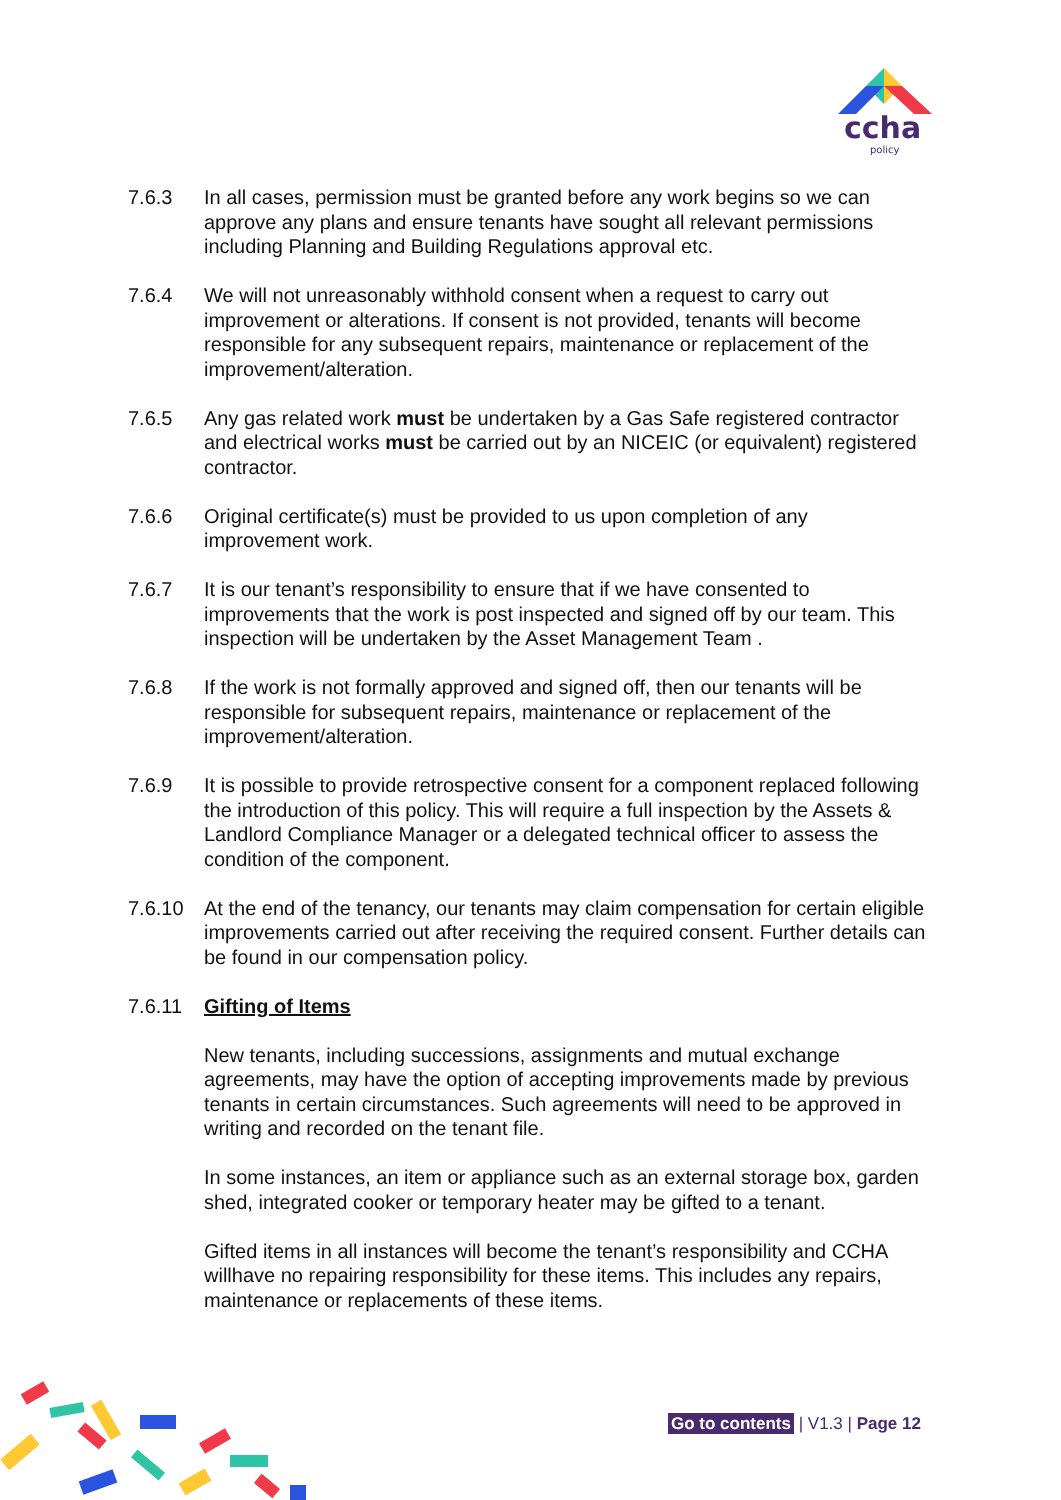ccha
policy
7.6.3 In all cases, permission must be granted before any work begins so we can approve any plans and ensure tenants have sought all relevant permissions including Planning and Building Regulations approval etc.
7.6.4 We will not unreasonably withhold consent when a request to carry out improvement or alterations. If consent is not provided, tenants will become responsible for any subsequent repairs, maintenance or replacement of the improvement/alteration.
7.6.5 Any gas related work must be undertaken by a Gas Safe registered contractor and electrical works must be carried out by an NICEIC (or equivalent) registered contractor.
7.6.6 Original certificate(s) must be provided to us upon completion of any improvement work.
7.6.7 It is our tenant’s responsibility to ensure that if we have consented to improvements that the work is post inspected and signed off by our team. This inspection will be undertaken by the Asset Management Team .
7.6.8 If the work is not formally approved and signed off, then our tenants will be responsible for subsequent repairs, maintenance or replacement of the improvement/alteration.
7.6.9 It is possible to provide retrospective consent for a component replaced following the introduction of this policy. This will require a full inspection by the Assets & Landlord Compliance Manager or a delegated technical officer to assess the condition of the component.
7.6.10 At the end of the tenancy, our tenants may claim compensation for certain eligible improvements carried out after receiving the required consent. Further details can be found in our compensation policy.
7.6.11 Gifting of Items
New tenants, including successions, assignments and mutual exchange agreements, may have the option of accepting improvements made by previous tenants in certain circumstances. Such agreements will need to be approved in writing and recorded on the tenant file.
In some instances, an item or appliance such as an external storage box, garden shed, integrated cooker or temporary heater may be gifted to a tenant.
Gifted items in all instances will become the tenant’s responsibility and CCHA willhave no repairing responsibility for these items. This includes any repairs, maintenance or replacements of these items.
Go to contents | V1.3 | Page 12